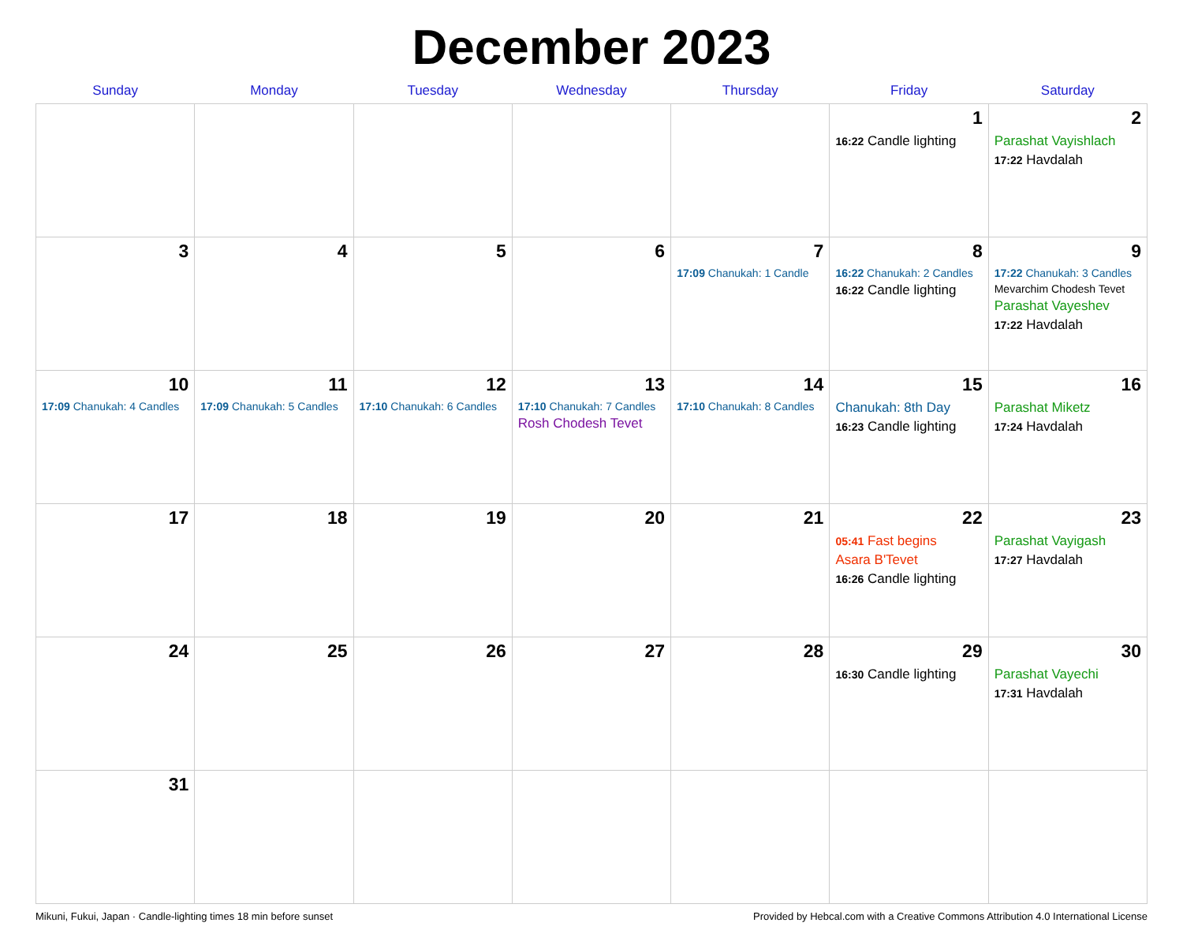December 2023
| Sunday | Monday | Tuesday | Wednesday | Thursday | Friday | Saturday |
| --- | --- | --- | --- | --- | --- | --- |
| | | | | | 1 16:22 Candle lighting | 2 Parashat Vayishlach 17:22 Havdalah |
| 3 | 4 | 5 | 6 | 7 17:09 Chanukah: 1 Candle | 8 16:22 Chanukah: 2 Candles 16:22 Candle lighting | 9 17:22 Chanukah: 3 Candles Mevarchim Chodesh Tevet Parashat Vayeshev 17:22 Havdalah |
| 10 17:09 Chanukah: 4 Candles | 11 17:09 Chanukah: 5 Candles | 12 17:10 Chanukah: 6 Candles | 13 17:10 Chanukah: 7 Candles Rosh Chodesh Tevet | 14 17:10 Chanukah: 8 Candles | 15 Chanukah: 8th Day 16:23 Candle lighting | 16 Parashat Miketz 17:24 Havdalah |
| 17 | 18 | 19 | 20 | 21 | 22 05:41 Fast begins Asara B'Tevet 16:26 Candle lighting | 23 Parashat Vayigash 17:27 Havdalah |
| 24 | 25 | 26 | 27 | 28 | 29 16:30 Candle lighting | 30 Parashat Vayechi 17:31 Havdalah |
| 31 | | | | | | |
Mikuni, Fukui, Japan · Candle-lighting times 18 min before sunset Provided by Hebcal.com with a Creative Commons Attribution 4.0 International License